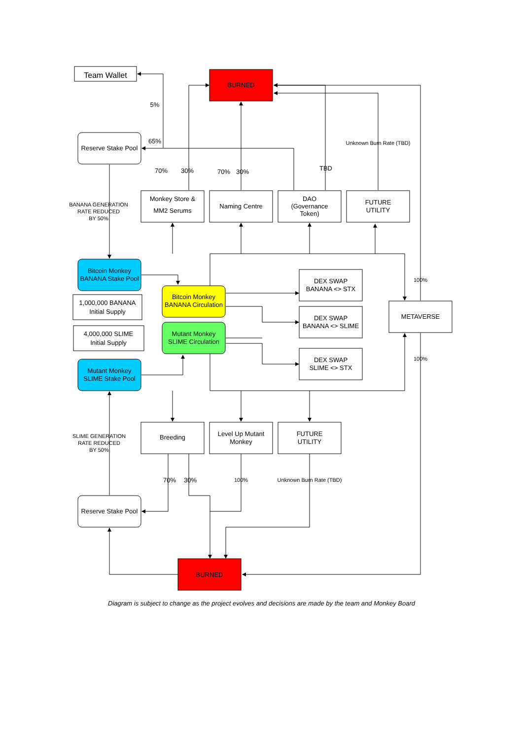Team Wallet
BURNED
BURNED
Reserve Stake Pool
Reserve Stake Pool
Monkey Store &
MM2 Serums
Naming Centre
DAO
(Governance
Token)
FUTURE
UTILITY
BANANA GENERATION
RATE REDUCED
BY 50%
Bitcoin Monkey
BANANA Stake Pool
1,000,000 BANANA
Initial Supply
4,000,000 SLIME
Initial Supply
Bitcoin Monkey
BANANA Circulation
Mutant Monkey
SLIME Circulation
Mutant Monkey
SLIME Stake Pool
DEX SWAP
BANANA <> STX
DEX SWAP
BANANA <> SLIME
DEX SWAP
SLIME <> STX
METAVERSE
100%
100%
Breeding
Level Up Mutant
Monkey
FUTURE
UTILITY
SLIME GENERATION
RATE REDUCED
BY 50%
5%
65%
70%
30%
70%
30%
TBD
Unknown Burn Rate (TBD)
70%
30%
100%
Unknown Burn Rate (TBD)
Diagram is subject to change as the project evolves and decisions are made by the team and Monkey Board